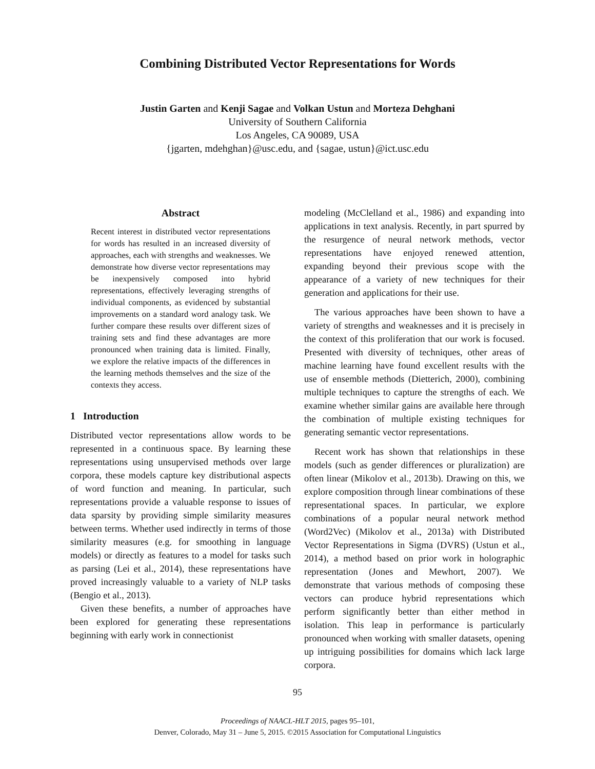Combining Distributed Vector Representations for Words
Justin Garten and Kenji Sagae and Volkan Ustun and Morteza Dehghani
University of Southern California
Los Angeles, CA 90089, USA
{jgarten, mdehghan}@usc.edu, and {sagae, ustun}@ict.usc.edu
Abstract
Recent interest in distributed vector representations for words has resulted in an increased diversity of approaches, each with strengths and weaknesses. We demonstrate how diverse vector representations may be inexpensively composed into hybrid representations, effectively leveraging strengths of individual components, as evidenced by substantial improvements on a standard word analogy task. We further compare these results over different sizes of training sets and find these advantages are more pronounced when training data is limited. Finally, we explore the relative impacts of the differences in the learning methods themselves and the size of the contexts they access.
1 Introduction
Distributed vector representations allow words to be represented in a continuous space. By learning these representations using unsupervised methods over large corpora, these models capture key distributional aspects of word function and meaning. In particular, such representations provide a valuable response to issues of data sparsity by providing simple similarity measures between terms. Whether used indirectly in terms of those similarity measures (e.g. for smoothing in language models) or directly as features to a model for tasks such as parsing (Lei et al., 2014), these representations have proved increasingly valuable to a variety of NLP tasks (Bengio et al., 2013).
Given these benefits, a number of approaches have been explored for generating these representations beginning with early work in connectionist
modeling (McClelland et al., 1986) and expanding into applications in text analysis. Recently, in part spurred by the resurgence of neural network methods, vector representations have enjoyed renewed attention, expanding beyond their previous scope with the appearance of a variety of new techniques for their generation and applications for their use.
The various approaches have been shown to have a variety of strengths and weaknesses and it is precisely in the context of this proliferation that our work is focused. Presented with diversity of techniques, other areas of machine learning have found excellent results with the use of ensemble methods (Dietterich, 2000), combining multiple techniques to capture the strengths of each. We examine whether similar gains are available here through the combination of multiple existing techniques for generating semantic vector representations.
Recent work has shown that relationships in these models (such as gender differences or pluralization) are often linear (Mikolov et al., 2013b). Drawing on this, we explore composition through linear combinations of these representational spaces. In particular, we explore combinations of a popular neural network method (Word2Vec) (Mikolov et al., 2013a) with Distributed Vector Representations in Sigma (DVRS) (Ustun et al., 2014), a method based on prior work in holographic representation (Jones and Mewhort, 2007). We demonstrate that various methods of composing these vectors can produce hybrid representations which perform significantly better than either method in isolation. This leap in performance is particularly pronounced when working with smaller datasets, opening up intriguing possibilities for domains which lack large corpora.
95
Proceedings of NAACL-HLT 2015, pages 95–101,
Denver, Colorado, May 31 – June 5, 2015. ©2015 Association for Computational Linguistics